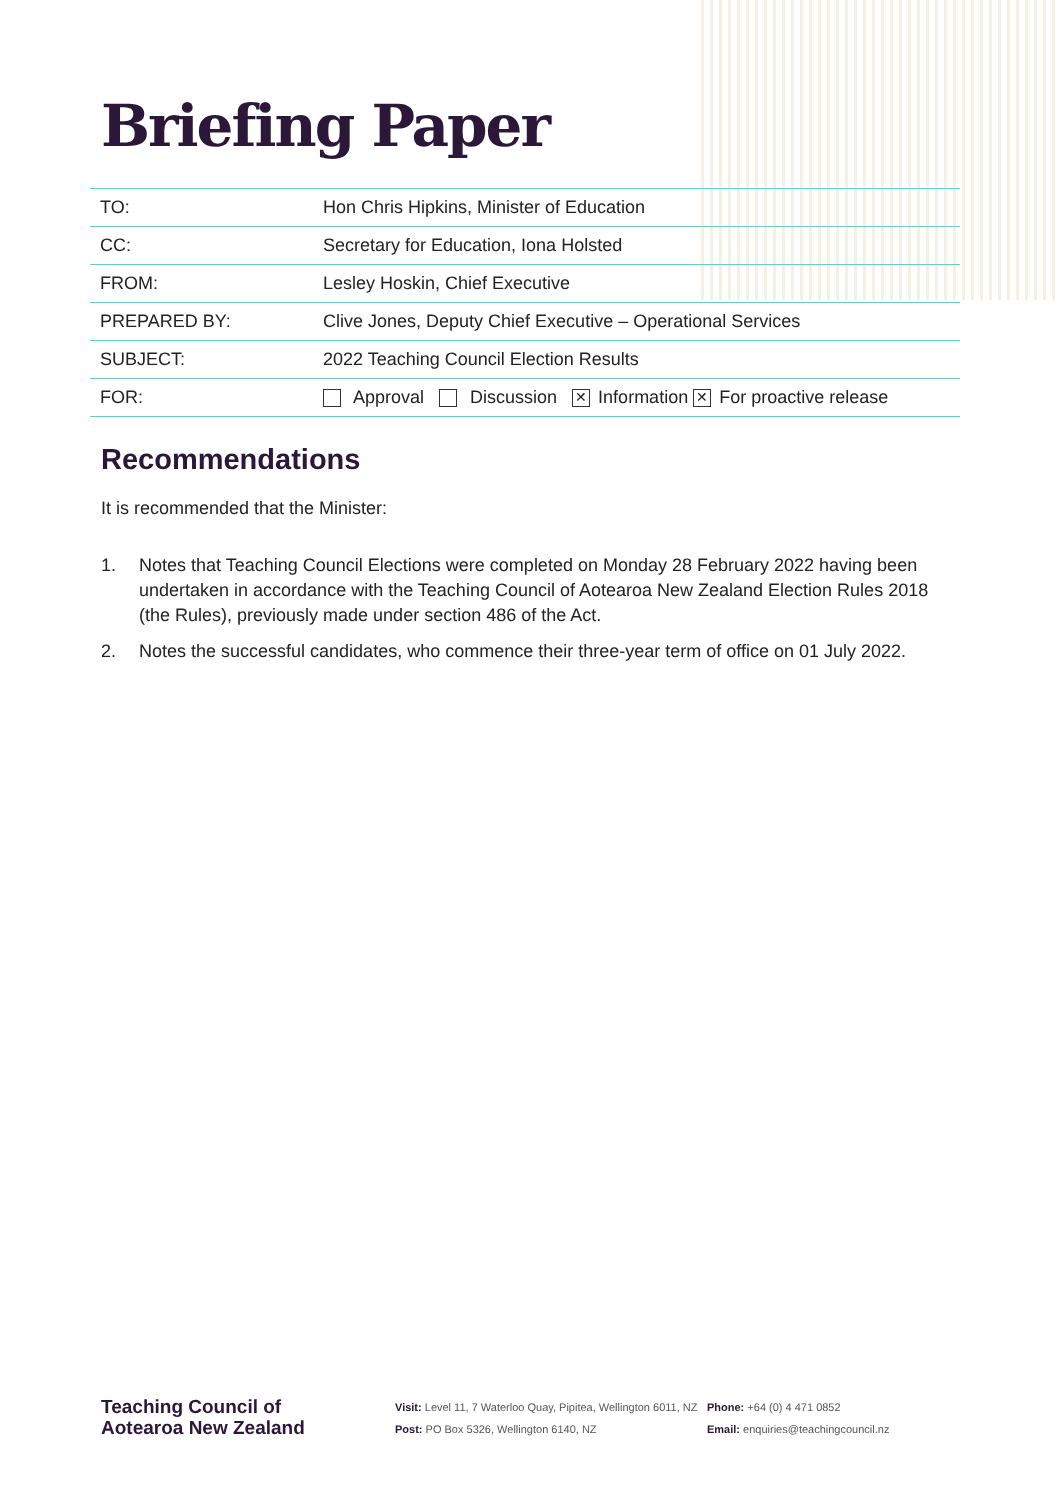Briefing Paper
| TO: | Hon Chris Hipkins, Minister of Education |
| CC: | Secretary for Education, Iona Holsted |
| FROM: | Lesley Hoskin, Chief Executive |
| PREPARED BY: | Clive Jones, Deputy Chief Executive – Operational Services |
| SUBJECT: | 2022 Teaching Council Election Results |
| FOR: | Approval Discussion ✕ Information ✕ For proactive release |
Recommendations
It is recommended that the Minister:
1. Notes that Teaching Council Elections were completed on Monday 28 February 2022 having been undertaken in accordance with the Teaching Council of Aotearoa New Zealand Election Rules 2018 (the Rules), previously made under section 486 of the Act.
2. Notes the successful candidates, who commence their three-year term of office on 01 July 2022.
Teaching Council of
Aotearoa New Zealand
Visit: Level 11, 7 Waterloo Quay, Pipitea, Wellington 6011, NZ
Post: PO Box 5326, Wellington 6140, NZ
Phone: +64 (0) 4 471 0852
Email: enquiries@teachingcouncil.nz